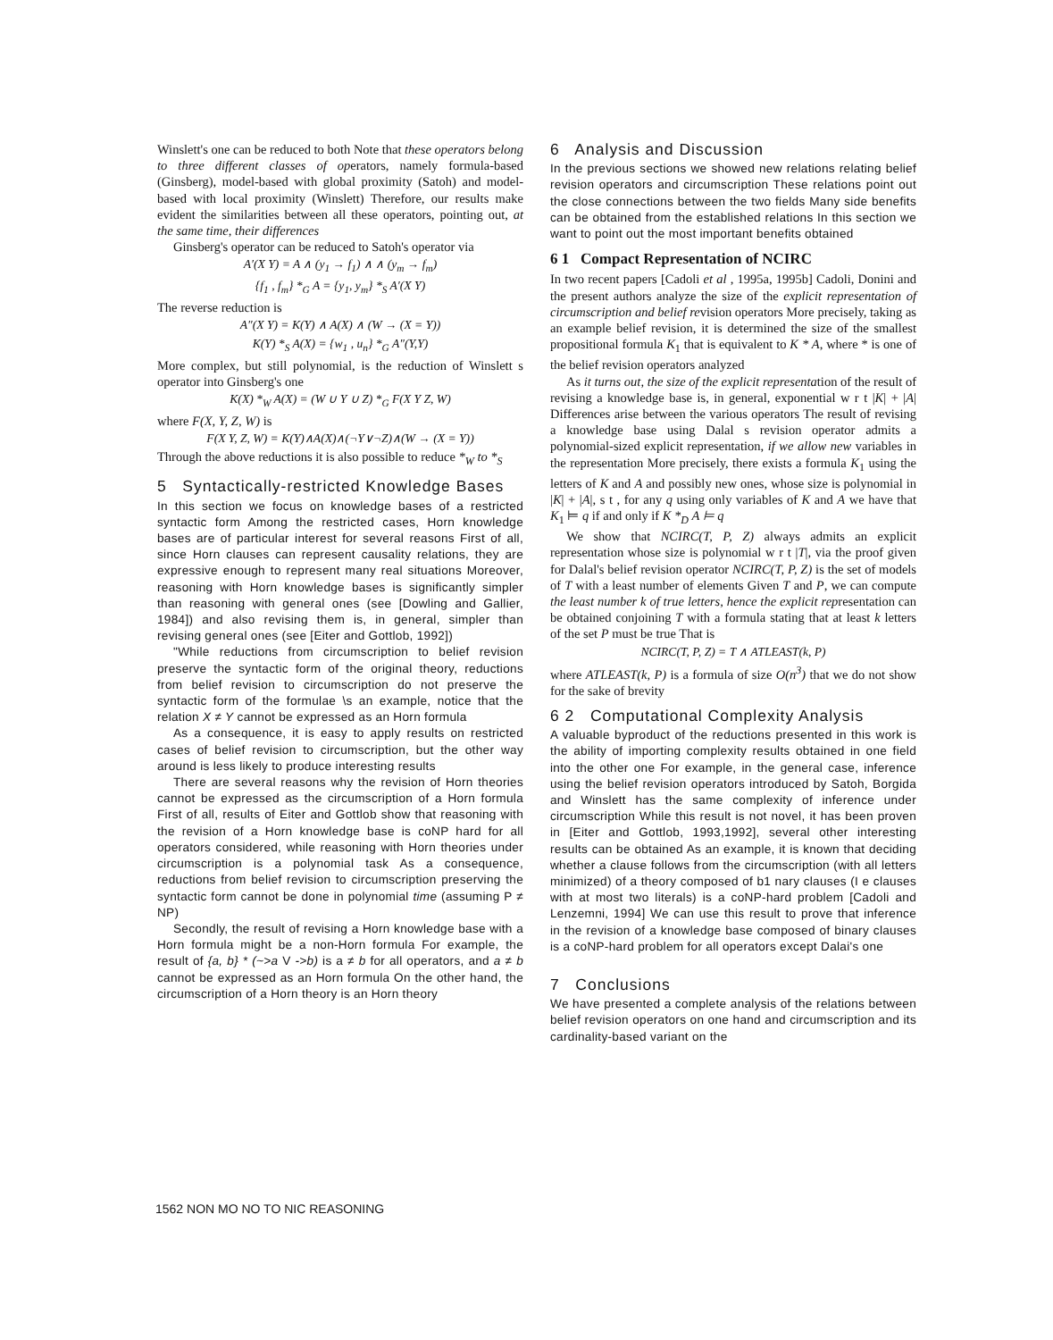Winslett's one can be reduced to both Note that these operators belong to three different classes of operators, namely formula-based (Ginsberg), model-based with global proximity (Satoh) and model-based with local proximity (Winslett) Therefore, our results make evident the similarities between all these operators, pointing out, at the same time, their differences
Ginsberg's operator can be reduced to Satoh's operator via
A′(X Y) = A ∧ (y<sub>1</sub> → f<sub>1</sub>) ∧ ∧ (y<sub>m</sub> → f<sub>m</sub>)
{f<sub>1</sub> , f<sub>m</sub>} *<sub>G</sub> A = {y<sub>1</sub>, y<sub>m</sub>} *<sub>S</sub> A′(X Y)
The reverse reduction is
A″(X Y) = K(Y) ∧ A(X) ∧ (W → (X = Y))
K(Y) *<sub>S</sub> A(X) = {w<sub>1</sub> , u<sub>n</sub>} *<sub>G</sub> A″(Y,Y)
More complex, but still polynomial, is the reduction of Winslett s operator into Ginsberg's one
K(X) *<sub>W</sub> A(X) = (W ∪ Y ∪ Z) *<sub>G</sub> F(X Y Z, W)
where F(X, Y, Z, W) is
F(X Y, Z, W) = K(Y)∧A(X)∧(¬Y∨¬Z)∧(W → (X = Y))
Through the above reductions it is also possible to reduce *<sub>W</sub> to *<sub>S</sub>
5 Syntactically-restricted Knowledge Bases
In this section we focus on knowledge bases of a restricted syntactic form Among the restricted cases, Horn knowledge bases are of particular interest for several reasons First of all, since Horn clauses can represent causality relations, they are expressive enough to represent many real situations Moreover, reasoning with Horn knowledge bases is significantly simpler than reasoning with general ones (see [Dowling and Gallier, 1984]) and also revising them is, in general, simpler than revising general ones (see [Eiter and Gottlob, 1992])
"While reductions from circumscription to belief revision preserve the syntactic form of the original theory, reductions from belief revision to circumscription do not preserve the syntactic form of the formulae \s an example, notice that the relation X ≠ Y cannot be expressed as an Horn formula
As a consequence, it is easy to apply results on restricted cases of belief revision to circumscription, but the other way around is less likely to produce interesting results
There are several reasons why the revision of Horn theories cannot be expressed as the circumscription of a Horn formula First of all, results of Eiter and Gottlob show that reasoning with the revision of a Horn knowledge base is coNP hard for all operators considered, while reasoning with Horn theories under circumscription is a polynomial task As a consequence, reductions from belief revision to circumscription preserving the syntactic form cannot be done in polynomial time (assuming P ≠ NP)
Secondly, the result of revising a Horn knowledge base with a Horn formula might be a non-Horn formula For example, the result of {a, b} * (~>a V ->b) is a ≠ b for all operators, and a ≠ b cannot be expressed as an Horn formula On the other hand, the circumscription of a Horn theory is an Horn theory
6 Analysis and Discussion
In the previous sections we showed new relations relating belief revision operators and circumscription These relations point out the close connections between the two fields Many side benefits can be obtained from the established relations In this section we want to point out the most important benefits obtained
6 1 Compact Representation of NCIRC
In two recent papers [Cadoli et al , 1995a, 1995b] Cadoli, Donini and the present authors analyze the size of the explicit representation of circumscription and belief revision operators More precisely, taking as an example belief revision, it is determined the size of the smallest propositional formula K<sub>1</sub> that is equivalent to K * A, where * is one of the belief revision operators analyzed
As it turns out, the size of the explicit representation of the result of revising a knowledge base is, in general, exponential w r t |K| + |A| Differences arise between the various operators The result of revising a knowledge base using Dalal s revision operator admits a polynomial-sized explicit representation, if we allow new variables in the representation More precisely, there exists a formula K<sub>1</sub> using the letters of K and A and possibly new ones, whose size is polynomial in |K| + |A|, s t , for any q using only variables of K and A we have that K<sub>1</sub> ⊨ q if and only if K *<sub>D</sub> A ⊨ q
We show that NCIRC(T, P, Z) always admits an explicit representation whose size is polynomial w r t |T|, via the proof given for Dalal's belief revision operator NCIRC(T, P, Z) is the set of models of T with a least number of elements Given T and P, we can compute the least number k of true letters, hence the explicit representation can be obtained conjoining T with a formula stating that at least k letters of the set P must be true That is
NCIRC(T, P, Z) = T ∧ ATLEAST(k, P)
where ATLEAST(k, P) is a formula of size O(n<sup>3</sup>) that we do not show for the sake of brevity
6 2 Computational Complexity Analysis
A valuable byproduct of the reductions presented in this work is the ability of importing complexity results obtained in one field into the other one For example, in the general case, inference using the belief revision operators introduced by Satoh, Borgida and Winslett has the same complexity of inference under circumscription While this result is not novel, it has been proven in [Eiter and Gottlob, 1993,1992], several other interesting results can be obtained As an example, it is known that deciding whether a clause follows from the circumscription (with all letters minimized) of a theory composed of b1 nary clauses (I e clauses with at most two literals) is a coNP-hard problem [Cadoli and Lenzemni, 1994] We can use this result to prove that inference in the revision of a knowledge base composed of binary clauses is a coNP-hard problem for all operators except Dalai's one
7 Conclusions
We have presented a complete analysis of the relations between belief revision operators on one hand and circumscription and its cardinality-based variant on the
1562 NON MO NO TO NIC REASONING